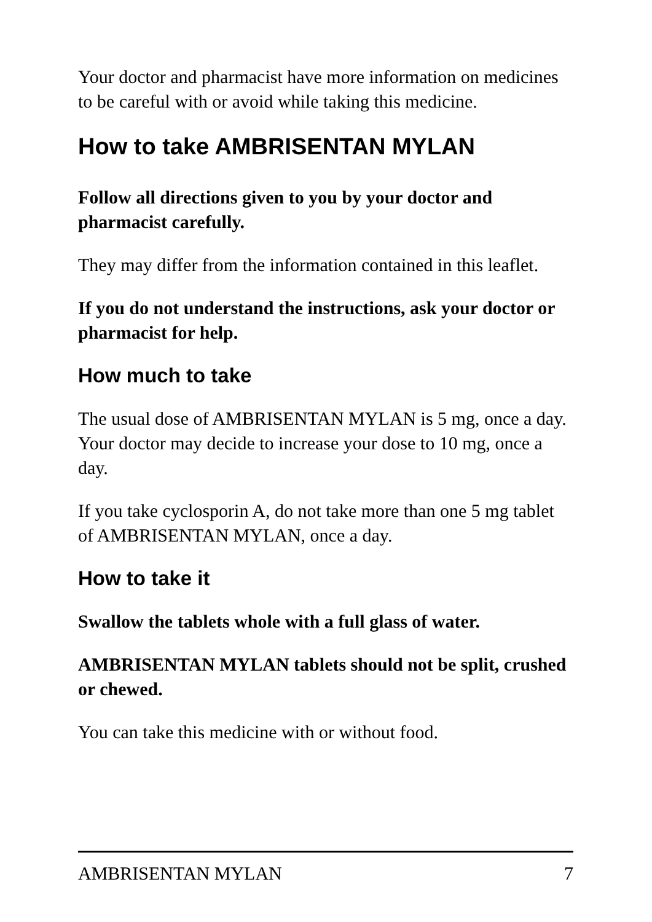Your doctor and pharmacist have more information on medicines to be careful with or avoid while taking this medicine.
How to take AMBRISENTAN MYLAN
Follow all directions given to you by your doctor and pharmacist carefully.
They may differ from the information contained in this leaflet.
If you do not understand the instructions, ask your doctor or pharmacist for help.
How much to take
The usual dose of AMBRISENTAN MYLAN is 5 mg, once a day. Your doctor may decide to increase your dose to 10 mg, once a day.
If you take cyclosporin A, do not take more than one 5 mg tablet of AMBRISENTAN MYLAN, once a day.
How to take it
Swallow the tablets whole with a full glass of water.
AMBRISENTAN MYLAN tablets should not be split, crushed or chewed.
You can take this medicine with or without food.
AMBRISENTAN MYLAN 7